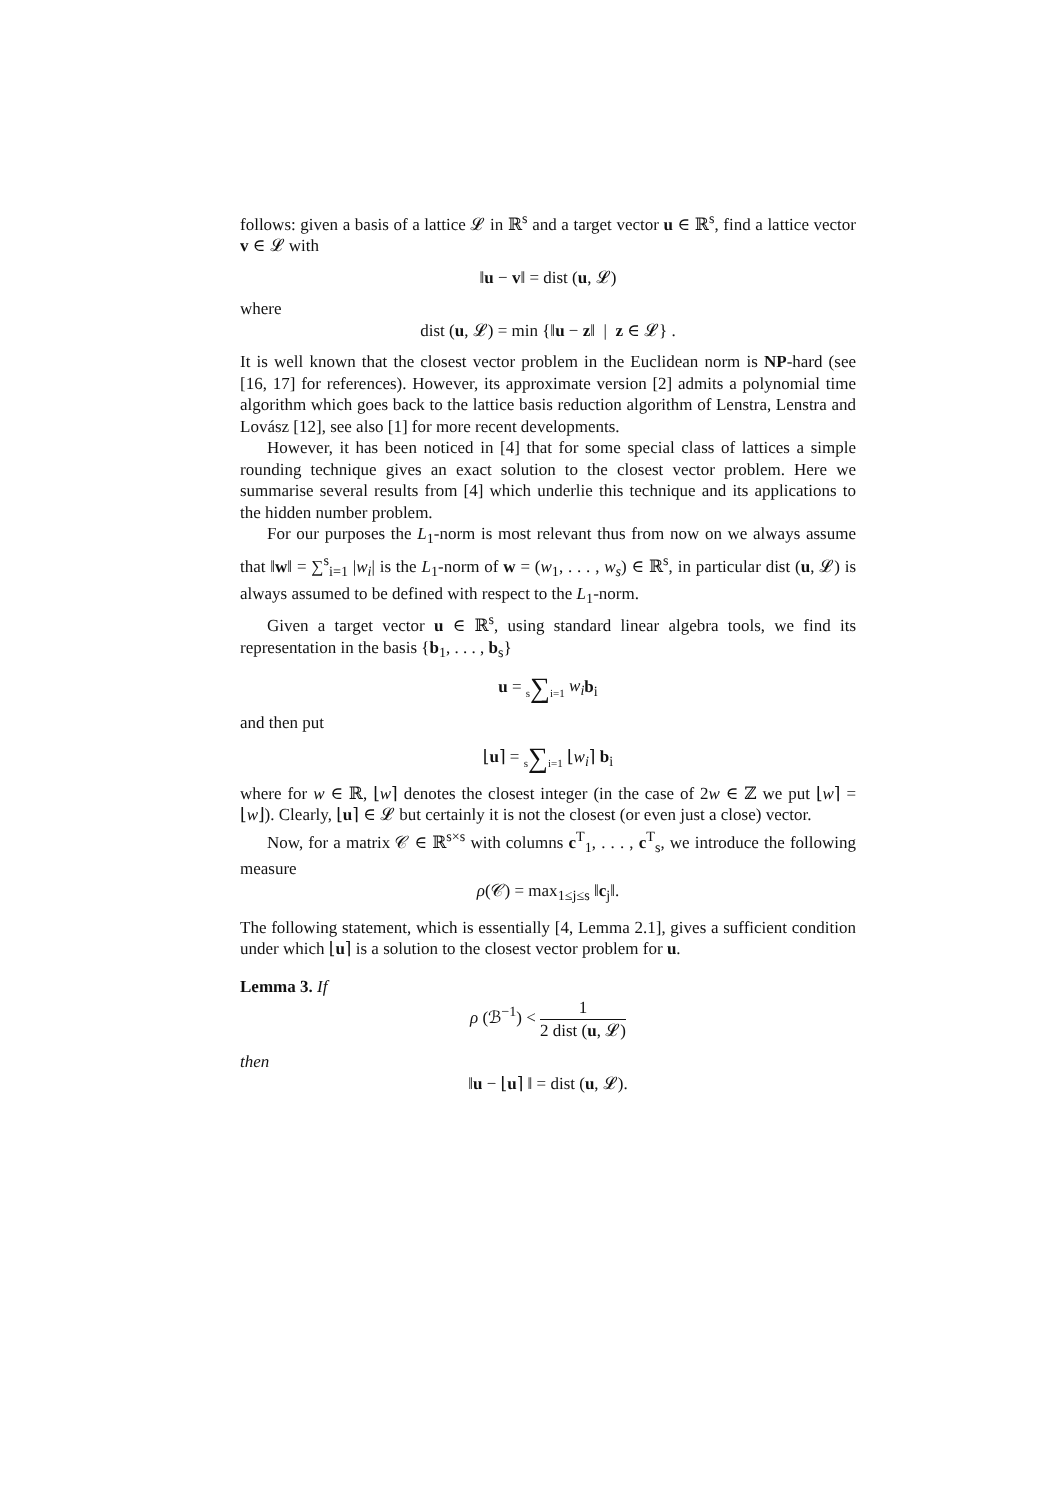follows: given a basis of a lattice 𝓛 in ℝ<sup>s</sup> and a target vector u ∈ ℝ<sup>s</sup>, find a lattice vector v ∈ 𝓛 with
‖u − v‖ = dist (u, 𝓛)
where
dist (u, 𝓛) = min {‖u − z‖ | z ∈ 𝓛} .
It is well known that the closest vector problem in the Euclidean norm is NP-hard (see [16, 17] for references). However, its approximate version [2] admits a polynomial time algorithm which goes back to the lattice basis reduction algorithm of Lenstra, Lenstra and Lovász [12], see also [1] for more recent developments.
However, it has been noticed in [4] that for some special class of lattices a simple rounding technique gives an exact solution to the closest vector problem. Here we summarise several results from [4] which underlie this technique and its applications to the hidden number problem.
For our purposes the L<sub>1</sub>-norm is most relevant thus from now on we always assume that ‖w‖ = ∑<sup>s</sup><sub>i=1</sub> |w<sub>i</sub>| is the L<sub>1</sub>-norm of w = (w<sub>1</sub>, . . . , w<sub>s</sub>) ∈ ℝ<sup>s</sup>, in particular dist (u, 𝓛) is always assumed to be defined with respect to the L<sub>1</sub>-norm.
Given a target vector u ∈ ℝ<sup>s</sup>, using standard linear algebra tools, we find its representation in the basis {b<sub>1</sub>, . . . , b<sub>s</sub>}
u = s∑i=1 w<sub>i</sub> b<sub>i</sub>
and then put
⌊u⌉ = s∑i=1 ⌊w<sub>i</sub>⌉ b<sub>i</sub>
where for w ∈ ℝ, ⌊w⌉ denotes the closest integer (in the case of 2w ∈ ℤ we put ⌊w⌉ = ⌊w⌋). Clearly, ⌊u⌉ ∈ 𝓛 but certainly it is not the closest (or even just a close) vector.
Now, for a matrix 𝒞 ∈ ℝ<sup>s×s</sup> with columns c<sup>T</sup><sub>1</sub>, . . . , c<sup>T</sup><sub>s</sub>, we introduce the following measure
ρ(𝒞) = max<sub>1≤j≤s</sub> ‖c<sub>j</sub>‖.
The following statement, which is essentially [4, Lemma 2.1], gives a sufficient condition under which ⌊u⌉ is a solution to the closest vector problem for u.
Lemma 3. If
ρ (ℬ<sup>−1</sup>) < 1 2 dist (u, 𝓛)
then
‖u − ⌊u⌉ ‖ = dist (u, 𝓛).